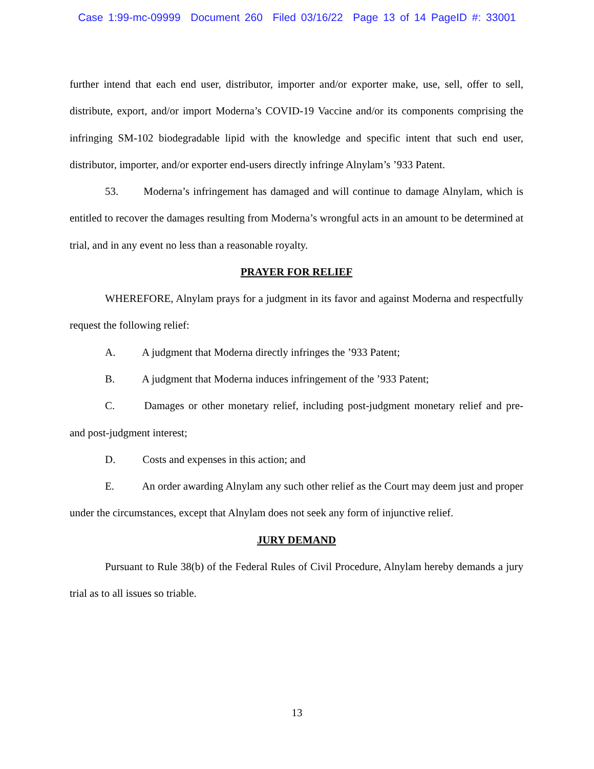Case 1:99-mc-09999 Document 260 Filed 03/16/22 Page 13 of 14 PageID #: 33001
further intend that each end user, distributor, importer and/or exporter make, use, sell, offer to sell, distribute, export, and/or import Moderna’s COVID-19 Vaccine and/or its components comprising the infringing SM-102 biodegradable lipid with the knowledge and specific intent that such end user, distributor, importer, and/or exporter end-users directly infringe Alnylam’s ’933 Patent.
53. Moderna’s infringement has damaged and will continue to damage Alnylam, which is entitled to recover the damages resulting from Moderna’s wrongful acts in an amount to be determined at trial, and in any event no less than a reasonable royalty.
PRAYER FOR RELIEF
WHEREFORE, Alnylam prays for a judgment in its favor and against Moderna and respectfully request the following relief:
A. A judgment that Moderna directly infringes the ’933 Patent;
B. A judgment that Moderna induces infringement of the ’933 Patent;
C. Damages or other monetary relief, including post-judgment monetary relief and pre- and post-judgment interest;
D. Costs and expenses in this action; and
E. An order awarding Alnylam any such other relief as the Court may deem just and proper under the circumstances, except that Alnylam does not seek any form of injunctive relief.
JURY DEMAND
Pursuant to Rule 38(b) of the Federal Rules of Civil Procedure, Alnylam hereby demands a jury trial as to all issues so triable.
13